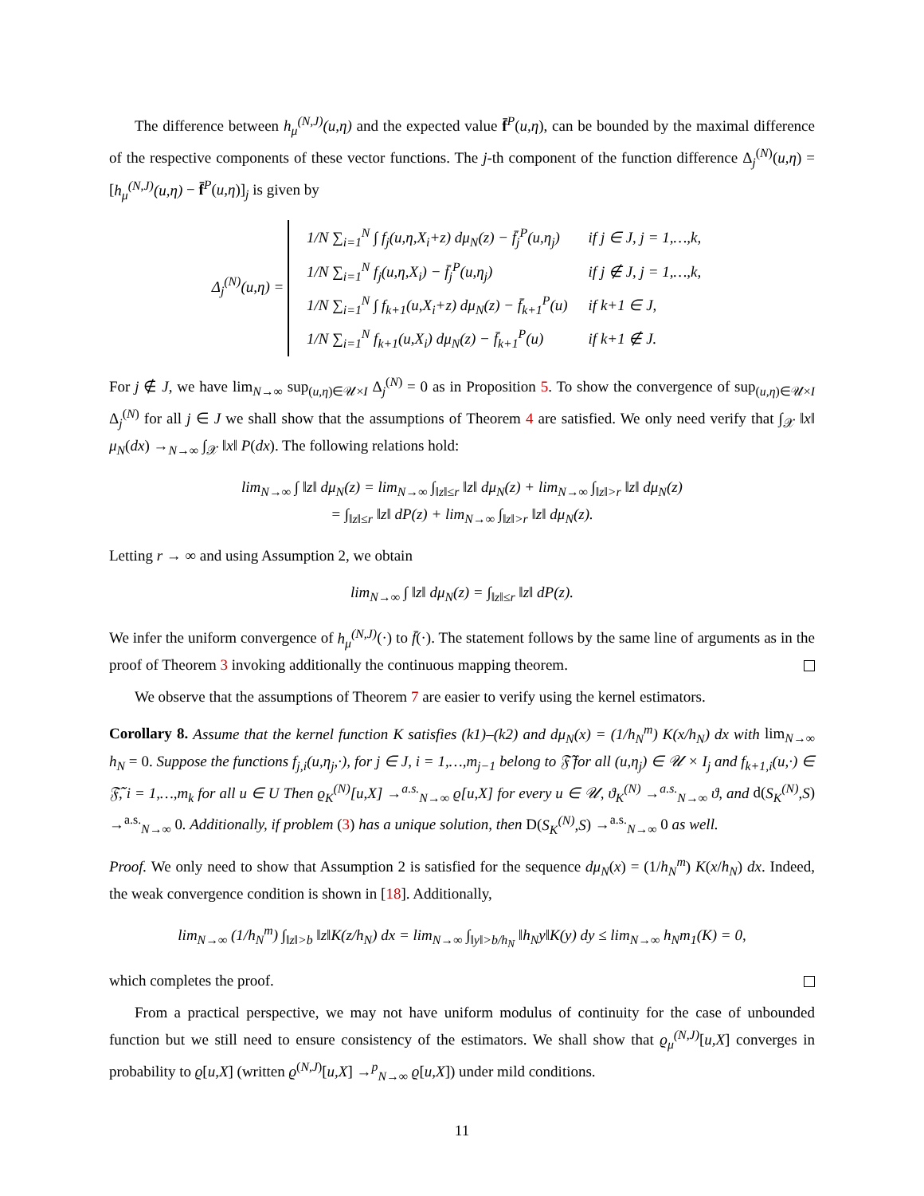The difference between h<sub>μ</sub><sup>(N,J)</sup>(u,η) and the expected value f̄<sup>P</sup>(u,η), can be bounded by the maximal difference of the respective components of these vector functions. The j-th component of the function difference Δ<sub>j</sub><sup>(N)</sup>(u,η) = [h<sub>μ</sub><sup>(N,J)</sup>(u,η) − f̄<sup>P</sup>(u,η)]<sub>j</sub> is given by
Δ<sub>j</sub><sup>(N)</sup>(u,η) =
| 1/N ∑<sub>i=1</sub><sup>N</sup> ∫ f<sub>j</sub>(u,η,X<sub>i</sub>+z) dμ<sub>N</sub>(z) − f̄<sub>j</sub><sup>P</sup>(u,η<sub>j</sub>) | if j ∈ J, j = 1,…,k, |
| 1/N ∑<sub>i=1</sub><sup>N</sup> f<sub>j</sub>(u,η,X<sub>i</sub>) − f̄<sub>j</sub><sup>P</sup>(u,η<sub>j</sub>) | if j ∉ J, j = 1,…,k, |
| 1/N ∑<sub>i=1</sub><sup>N</sup> ∫ f<sub>k+1</sub>(u,X<sub>i</sub>+z) dμ<sub>N</sub>(z) − f̄<sub>k+1</sub><sup>P</sup>(u) | if k+1 ∈ J, |
| 1/N ∑<sub>i=1</sub><sup>N</sup> f<sub>k+1</sub>(u,X<sub>i</sub>) dμ<sub>N</sub>(z) − f̄<sub>k+1</sub><sup>P</sup>(u) | if k+1 ∉ J. |
For j ∉ J, we have lim<sub>N→∞</sub> sup<sub>(u,η)∈𝒰×I</sub> Δ<sub>j</sub><sup>(N)</sup> = 0 as in Proposition 5. To show the convergence of sup<sub>(u,η)∈𝒰×I</sub> Δ<sub>j</sub><sup>(N)</sup> for all j ∈ J we shall show that the assumptions of Theorem 4 are satisfied. We only need verify that ∫<sub>𝒳</sub> ‖x‖ μ<sub>N</sub>(dx) →<sub>N→∞</sub> ∫<sub>𝒳</sub> ‖x‖ P(dx). The following relations hold:
lim<sub>N→∞</sub> ∫ ‖z‖ dμ<sub>N</sub>(z) = lim<sub>N→∞</sub> ∫<sub>‖z‖≤r</sub> ‖z‖ dμ<sub>N</sub>(z) + lim<sub>N→∞</sub> ∫<sub>‖z‖>r</sub> ‖z‖ dμ<sub>N</sub>(z)
= ∫<sub>‖z‖≤r</sub> ‖z‖ dP(z) + lim<sub>N→∞</sub> ∫<sub>‖z‖>r</sub> ‖z‖ dμ<sub>N</sub>(z).
Letting r → ∞ and using Assumption 2, we obtain
lim<sub>N→∞</sub> ∫ ‖z‖ dμ<sub>N</sub>(z) = ∫<sub>‖z‖≤r</sub> ‖z‖ dP(z).
We infer the uniform convergence of h<sub>μ</sub><sup>(N,J)</sup>(·) to f̄(·). The statement follows by the same line of arguments as in the proof of Theorem 3 invoking additionally the continuous mapping theorem.
We observe that the assumptions of Theorem 7 are easier to verify using the kernel estimators.
Corollary 8. Assume that the kernel function K satisfies (k1)–(k2) and dμ<sub>N</sub>(x) = (1/h<sub>N</sub><sup>m</sup>) K(x/h<sub>N</sub>) dx with lim<sub>N→∞</sub> h<sub>N</sub> = 0. Suppose the functions f<sub>j,i</sub>(u,η<sub>j</sub>,·), for j ∈ J, i = 1,…,m<sub>j−1</sub> belong to 𝔉̃ for all (u,η<sub>j</sub>) ∈ 𝒰 × I<sub>j</sub> and f<sub>k+1,i</sub>(u,·) ∈ 𝔉̃, i = 1,…,m<sub>k</sub> for all u ∈ U Then ϱ<sub>K</sub><sup>(N)</sup>[u,X] →<sup>a.s.</sup><sub>N→∞</sub> ϱ[u,X] for every u ∈ 𝒰, ϑ<sub>K</sub><sup>(N)</sup> →<sup>a.s.</sup><sub>N→∞</sub> ϑ, and d(S<sub>K</sub><sup>(N)</sup>,S) →<sup>a.s.</sup><sub>N→∞</sub> 0. Additionally, if problem (3) has a unique solution, then D(S<sub>K</sub><sup>(N)</sup>,S) →<sup>a.s.</sup><sub>N→∞</sub> 0 as well.
Proof. We only need to show that Assumption 2 is satisfied for the sequence dμ<sub>N</sub>(x) = (1/h<sub>N</sub><sup>m</sup>) K(x/h<sub>N</sub>) dx. Indeed, the weak convergence condition is shown in [18]. Additionally,
lim<sub>N→∞</sub> (1/h<sub>N</sub><sup>m</sup>) ∫<sub>‖z‖>b</sub> ‖z‖K(z/h<sub>N</sub>) dx = lim<sub>N→∞</sub> ∫<sub>‖y‖>b/h<sub>N</sub></sub> ‖h<sub>N</sub>y‖K(y) dy ≤ lim<sub>N→∞</sub> h<sub>N</sub>m<sub>1</sub>(K) = 0,
which completes the proof.
From a practical perspective, we may not have uniform modulus of continuity for the case of unbounded function but we still need to ensure consistency of the estimators. We shall show that ϱ<sub>μ</sub><sup>(N,J)</sup>[u,X] converges in probability to ϱ[u,X] (written ϱ<sup>(N,J)</sup>[u,X] →<sup>p</sup><sub>N→∞</sub> ϱ[u,X]) under mild conditions.
11